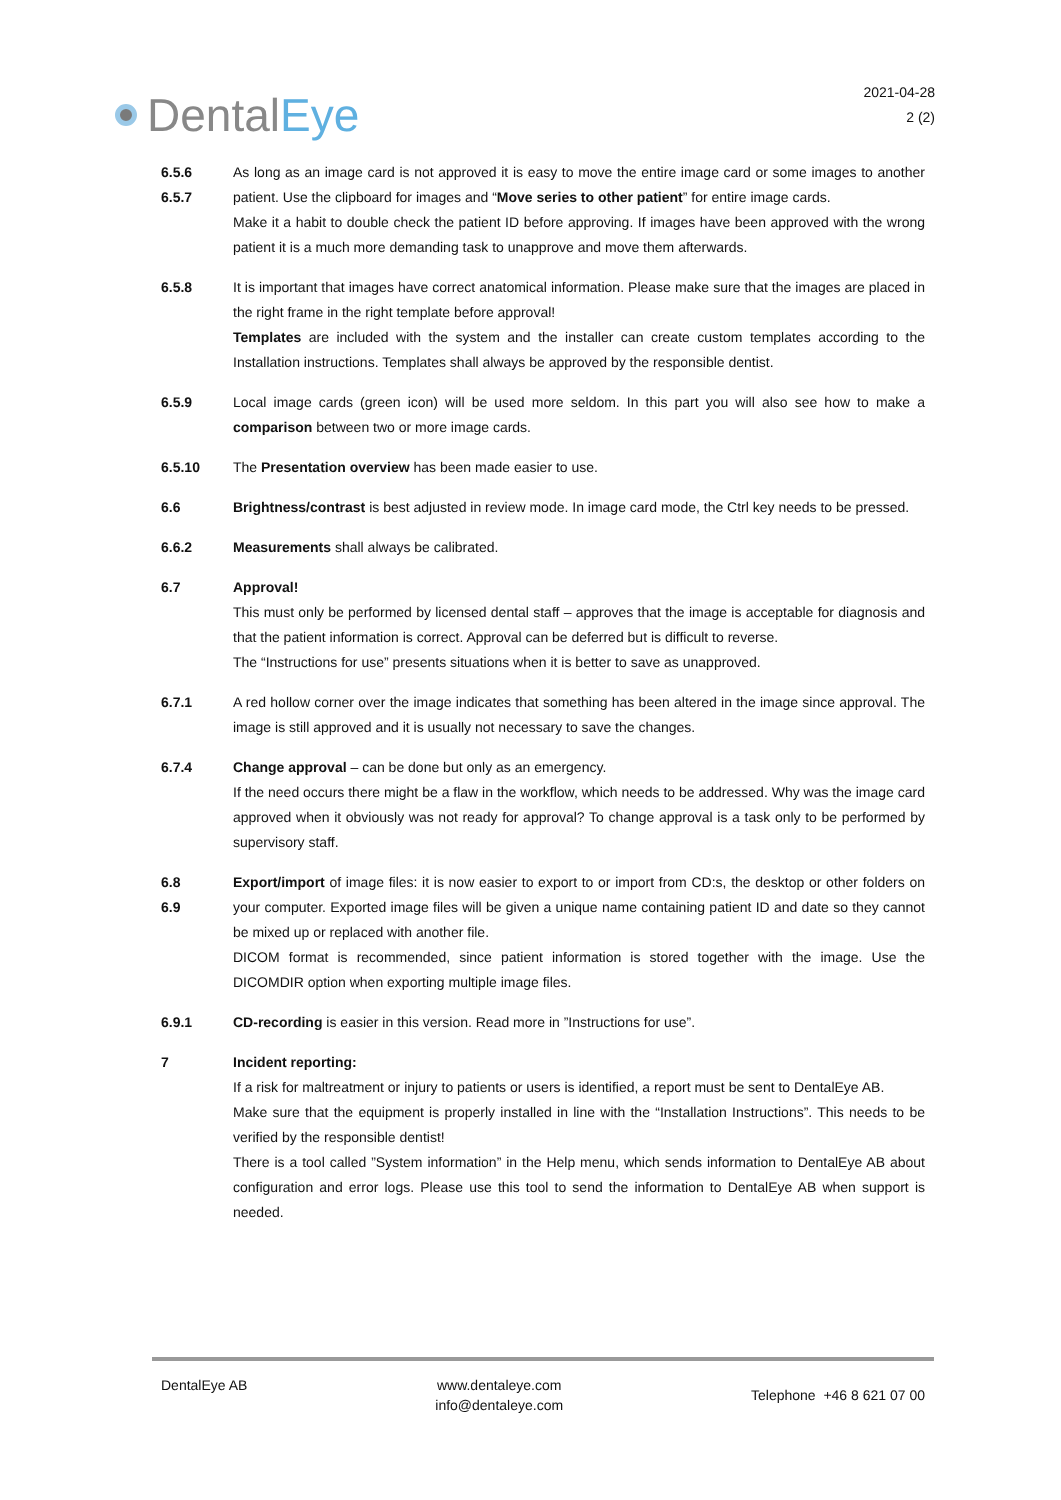Dental Eye
2021-04-28
2 (2)
6.5.6
6.5.7
As long as an image card is not approved it is easy to move the entire image card or some images to another patient. Use the clipboard for images and “Move series to other patient” for entire image cards.
Make it a habit to double check the patient ID before approving. If images have been approved with the wrong patient it is a much more demanding task to unapprove and move them afterwards.
6.5.8 It is important that images have correct anatomical information. Please make sure that the images are placed in the right frame in the right template before approval!
Templates are included with the system and the installer can create custom templates according to the Installation instructions. Templates shall always be approved by the responsible dentist.
6.5.9 Local image cards (green icon) will be used more seldom. In this part you will also see how to make a comparison between two or more image cards.
6.5.10 The Presentation overview has been made easier to use.
6.6 Brightness/contrast is best adjusted in review mode. In image card mode, the Ctrl key needs to be pressed.
6.6.2 Measurements shall always be calibrated.
6.7 Approval!
This must only be performed by licensed dental staff – approves that the image is acceptable for diagnosis and that the patient information is correct. Approval can be deferred but is difficult to reverse.
The “Instructions for use” presents situations when it is better to save as unapproved.
6.7.1 A red hollow corner over the image indicates that something has been altered in the image since approval. The image is still approved and it is usually not necessary to save the changes.
6.7.4 Change approval – can be done but only as an emergency.
If the need occurs there might be a flaw in the workflow, which needs to be addressed. Why was the image card approved when it obviously was not ready for approval? To change approval is a task only to be performed by supervisory staff.
6.8
6.9
Export/import of image files: it is now easier to export to or import from CD:s, the desktop or other folders on your computer. Exported image files will be given a unique name containing patient ID and date so they cannot be mixed up or replaced with another file.
DICOM format is recommended, since patient information is stored together with the image. Use the DICOMDIR option when exporting multiple image files.
6.9.1 CD-recording is easier in this version. Read more in ”Instructions for use”.
7 Incident reporting:
If a risk for maltreatment or injury to patients or users is identified, a report must be sent to DentalEye AB.
Make sure that the equipment is properly installed in line with the “Installation Instructions”. This needs to be verified by the responsible dentist!
There is a tool called ”System information” in the Help menu, which sends information to DentalEye AB about configuration and error logs. Please use this tool to send the information to DentalEye AB when support is needed.
DentalEye AB www.dentaleye.com
info@dentaleye.com
Telephone +46 8 621 07 00